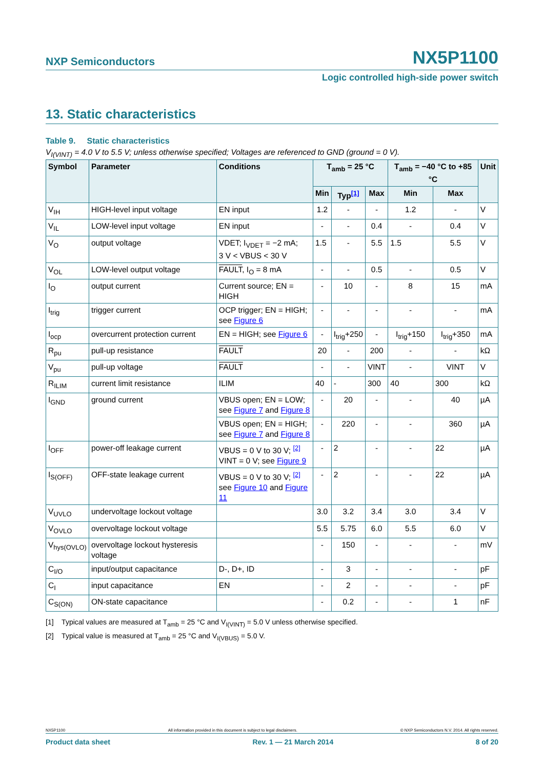NXP Semiconductors NX5P1100
Logic controlled high-side power switch
13. Static characteristics
Table 9. Static characteristics
V<sub>I(VINT)</sub> = 4.0 V to 5.5 V; unless otherwise specified; Voltages are referenced to GND (ground = 0 V).
| Symbol | Parameter | Conditions | T<sub>amb</sub> = 25 °C | | | T<sub>amb</sub> = −40 °C to +85 °C | | Unit |
| --- | --- | --- | --- | --- | --- | --- | --- | --- |
| | | | Min | Typ<sup>[1]</sup> | Max | Min | Max | |
| V<sub>IH</sub> | HIGH-level input voltage | EN input | 1.2 | - | - | 1.2 | - | V |
| V<sub>IL</sub> | LOW-level input voltage | EN input | - | - | 0.4 | - | 0.4 | V |
| V<sub>O</sub> | output voltage | VDET; I<sub>VDET</sub> = −2 mA; 3 V < VBUS < 30 V | 1.5 | - | 5.5 | 1.5 | 5.5 | V |
| V<sub>OL</sub> | LOW-level output voltage | FAULT , I<sub>O</sub> = 8 mA | - | - | 0.5 | - | 0.5 | V |
| I<sub>O</sub> | output current | Current source; EN = HIGH | - | 10 | - | 8 | 15 | mA |
| I<sub>trig</sub> | trigger current | OCP trigger; EN = HIGH; see Figure 6 | - | - | - | - | - | mA |
| I<sub>ocp</sub> | overcurrent protection current | EN = HIGH; see Figure 6 | - | I<sub>trig</sub>+250 | - | I<sub>trig</sub>+150 | I<sub>trig</sub>+350 | mA |
| R<sub>pu</sub> | pull-up resistance | FAULT | 20 | - | 200 | - | - | kΩ |
| V<sub>pu</sub> | pull-up voltage | FAULT | - | - | VINT | - | VINT | V |
| R<sub>ILIM</sub> | current limit resistance | ILIM | 40 | - | 300 | 40 | 300 | kΩ |
| I<sub>GND</sub> | ground current | VBUS open; EN = LOW; see Figure 7 and Figure 8 | - | 20 | - | - | 40 | µA |
| | | VBUS open; EN = HIGH; see Figure 7 and Figure 8 | - | 220 | - | - | 360 | µA |
| I<sub>OFF</sub> | power-off leakage current | VBUS = 0 V to 30 V; <sup>[2]</sup> VINT = 0 V; see Figure 9 | - | 2 | - | - | 22 | µA |
| I<sub>S(OFF)</sub> | OFF-state leakage current | VBUS = 0 V to 30 V; <sup>[2]</sup> see Figure 10 and Figure 11 | - | 2 | - | - | 22 | µA |
| V<sub>UVLO</sub> | undervoltage lockout voltage | | 3.0 | 3.2 | 3.4 | 3.0 | 3.4 | V |
| V<sub>OVLO</sub> | overvoltage lockout voltage | | 5.5 | 5.75 | 6.0 | 5.5 | 6.0 | V |
| V<sub>hys(OVLO)</sub> | overvoltage lockout hysteresis voltage | | - | 150 | - | - | - | mV |
| C<sub>I/O</sub> | input/output capacitance | D-, D+, ID | - | 3 | - | - | - | pF |
| C<sub>I</sub> | input capacitance | EN | - | 2 | - | - | - | pF |
| C<sub>S(ON)</sub> | ON-state capacitance | | - | 0.2 | - | - | 1 | nF |
[1] Typical values are measured at T<sub>amb</sub> = 25 °C and V<sub>I(VINT)</sub> = 5.0 V unless otherwise specified.
[2] Typical value is measured at T<sub>amb</sub> = 25 °C and V<sub>I(VBUS)</sub> = 5.0 V.
NX5P1100 All information provided in this document is subject to legal disclaimers. © NXP Semiconductors N.V. 2014. All rights reserved.
Product data sheet Rev. 1 — 21 March 2014 8 of 20